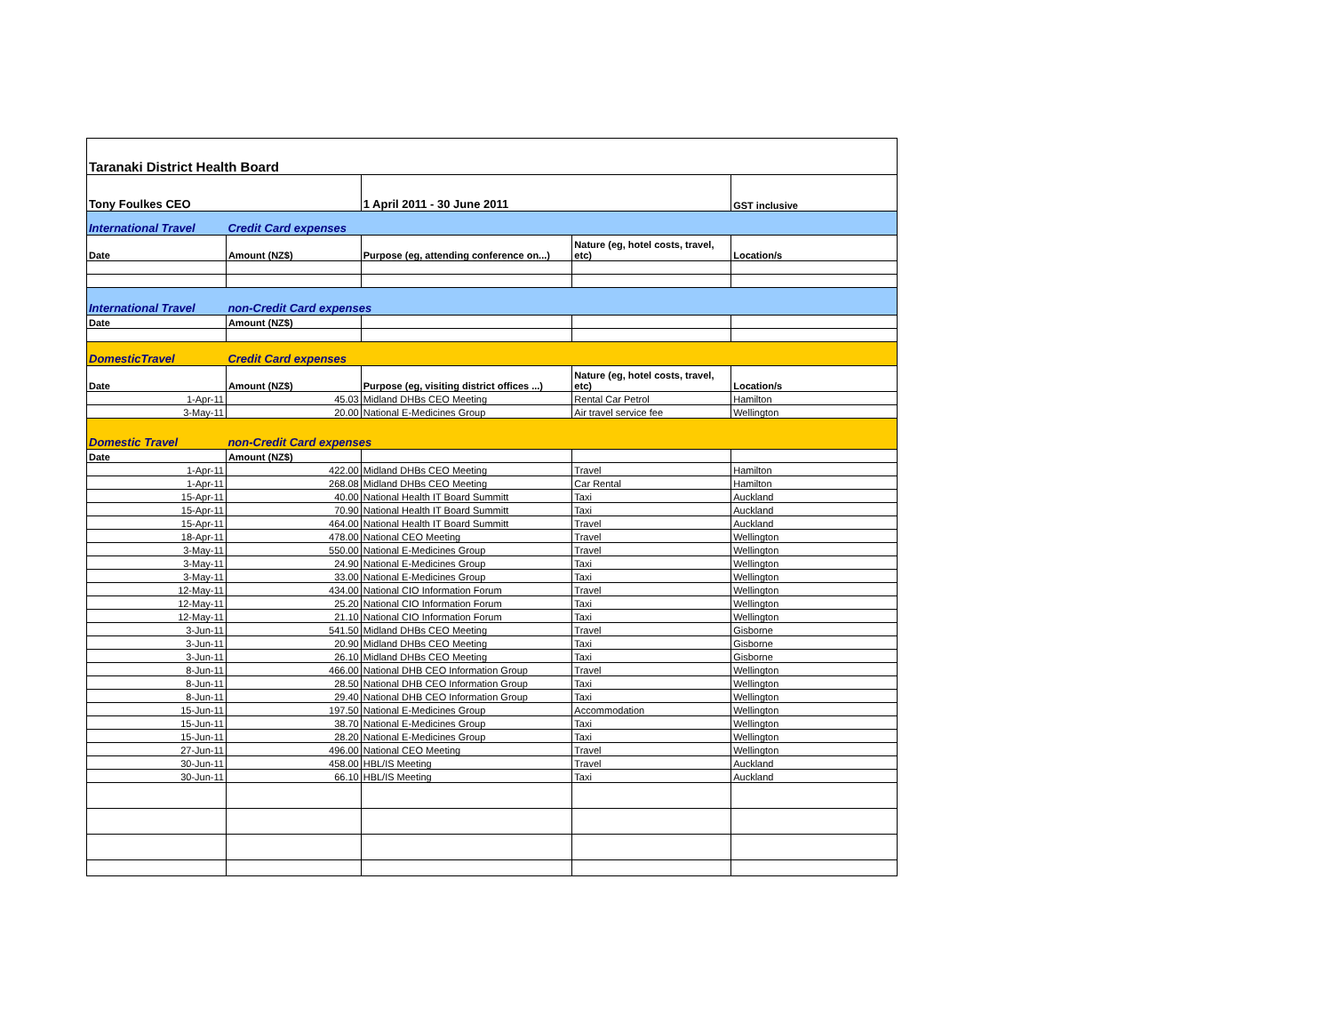| Taranaki District Health Board | | | | |
| Tony Foulkes CEO | | 1 April 2011 - 30 June 2011 | | GST inclusive |
| International Travel | Credit Card expenses | | | |
| Date | Amount (NZ$) | Purpose (eg, attending conference on...) | Nature (eg, hotel costs, travel, etc) | Location/s |
| International Travel | non-Credit Card expenses | | | |
| Date | Amount (NZ$) | | | |
| DomesticTravel | Credit Card expenses | | | |
| Date | Amount (NZ$) | Purpose (eg, visiting district offices ...) | Nature (eg, hotel costs, travel, etc) | Location/s |
| 1-Apr-11 | 45.03 | Midland DHBs CEO Meeting | Rental Car Petrol | Hamilton |
| 3-May-11 | 20.00 | National E-Medicines Group | Air travel service fee | Wellington |
| Domestic Travel | non-Credit Card expenses | | | |
| Date | Amount (NZ$) | | | |
| 1-Apr-11 | 422.00 | Midland DHBs CEO Meeting | Travel | Hamilton |
| 1-Apr-11 | 268.08 | Midland DHBs CEO Meeting | Car Rental | Hamilton |
| 15-Apr-11 | 40.00 | National Health IT Board Summitt | Taxi | Auckland |
| 15-Apr-11 | 70.90 | National Health IT Board Summitt | Taxi | Auckland |
| 15-Apr-11 | 464.00 | National Health IT Board Summitt | Travel | Auckland |
| 18-Apr-11 | 478.00 | National CEO Meeting | Travel | Wellington |
| 3-May-11 | 550.00 | National E-Medicines Group | Travel | Wellington |
| 3-May-11 | 24.90 | National E-Medicines Group | Taxi | Wellington |
| 3-May-11 | 33.00 | National E-Medicines Group | Taxi | Wellington |
| 12-May-11 | 434.00 | National CIO Information Forum | Travel | Wellington |
| 12-May-11 | 25.20 | National CIO Information Forum | Taxi | Wellington |
| 12-May-11 | 21.10 | National CIO Information Forum | Taxi | Wellington |
| 3-Jun-11 | 541.50 | Midland DHBs CEO Meeting | Travel | Gisborne |
| 3-Jun-11 | 20.90 | Midland DHBs CEO Meeting | Taxi | Gisborne |
| 3-Jun-11 | 26.10 | Midland DHBs CEO Meeting | Taxi | Gisborne |
| 8-Jun-11 | 466.00 | National DHB CEO Information Group | Travel | Wellington |
| 8-Jun-11 | 28.50 | National DHB CEO Information Group | Taxi | Wellington |
| 8-Jun-11 | 29.40 | National DHB CEO Information Group | Taxi | Wellington |
| 15-Jun-11 | 197.50 | National E-Medicines Group | Accommodation | Wellington |
| 15-Jun-11 | 38.70 | National E-Medicines Group | Taxi | Wellington |
| 15-Jun-11 | 28.20 | National E-Medicines Group | Taxi | Wellington |
| 27-Jun-11 | 496.00 | National CEO Meeting | Travel | Wellington |
| 30-Jun-11 | 458.00 | HBL/IS Meeting | Travel | Auckland |
| 30-Jun-11 | 66.10 | HBL/IS Meeting | Taxi | Auckland |